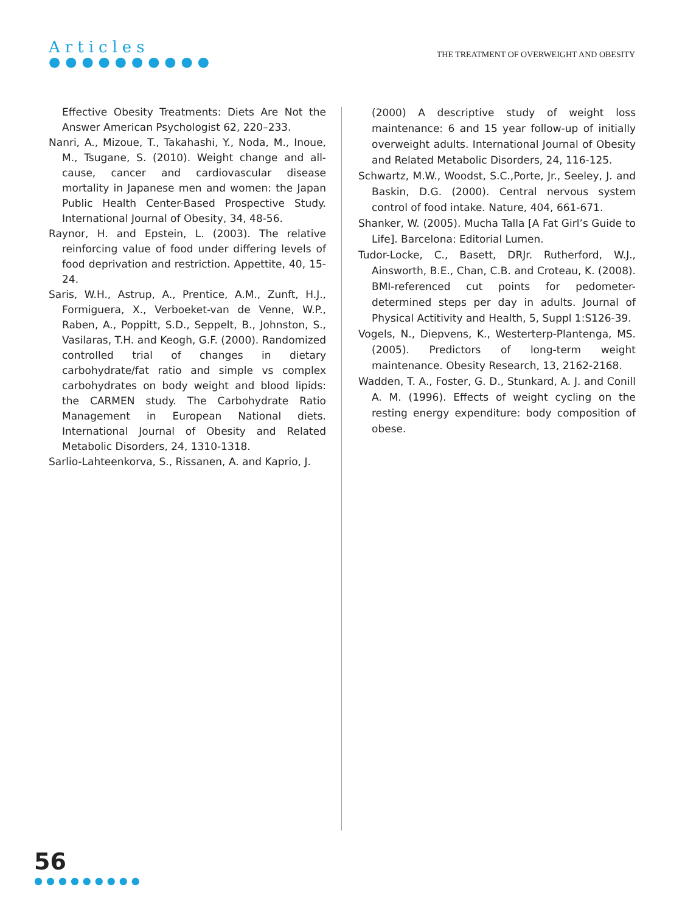Articles
●●●●●●●●●●
THE TREATMENT OF OVERWEIGHT AND OBESITY
Effective Obesity Treatments: Diets Are Not the Answer American Psychologist 62, 220–233.
Nanri, A., Mizoue, T., Takahashi, Y., Noda, M., Inoue, M., Tsugane, S. (2010). Weight change and all-cause, cancer and cardiovascular disease mortality in Japanese men and women: the Japan Public Health Center-Based Prospective Study. International Journal of Obesity, 34, 48-56.
Raynor, H. and Epstein, L. (2003). The relative reinforcing value of food under differing levels of food deprivation and restriction. Appettite, 40, 15-24.
Saris, W.H., Astrup, A., Prentice, A.M., Zunft, H.J., Formiguera, X., Verboeket-van de Venne, W.P., Raben, A., Poppitt, S.D., Seppelt, B., Johnston, S., Vasilaras, T.H. and Keogh, G.F. (2000). Randomized controlled trial of changes in dietary carbohydrate/fat ratio and simple vs complex carbohydrates on body weight and blood lipids: the CARMEN study. The Carbohydrate Ratio Management in European National diets. International Journal of Obesity and Related Metabolic Disorders, 24, 1310-1318.
Sarlio-Lahteenkorva, S., Rissanen, A. and Kaprio, J.
(2000) A descriptive study of weight loss maintenance: 6 and 15 year follow-up of initially overweight adults. International Journal of Obesity and Related Metabolic Disorders, 24, 116-125.
Schwartz, M.W., Woodst, S.C.,Porte, Jr., Seeley, J. and Baskin, D.G. (2000). Central nervous system control of food intake. Nature, 404, 661-671.
Shanker, W. (2005). Mucha Talla [A Fat Girl’s Guide to Life]. Barcelona: Editorial Lumen.
Tudor-Locke, C., Basett, DRJr. Rutherford, W.J., Ainsworth, B.E., Chan, C.B. and Croteau, K. (2008). BMI-referenced cut points for pedometer-determined steps per day in adults. Journal of Physical Actitivity and Health, 5, Suppl 1:S126-39.
Vogels, N., Diepvens, K., Westerterp-Plantenga, MS. (2005). Predictors of long-term weight maintenance. Obesity Research, 13, 2162-2168.
Wadden, T. A., Foster, G. D., Stunkard, A. J. and Conill A. M. (1996). Effects of weight cycling on the resting energy expenditure: body composition of obese.
56
●●●●●●●●●